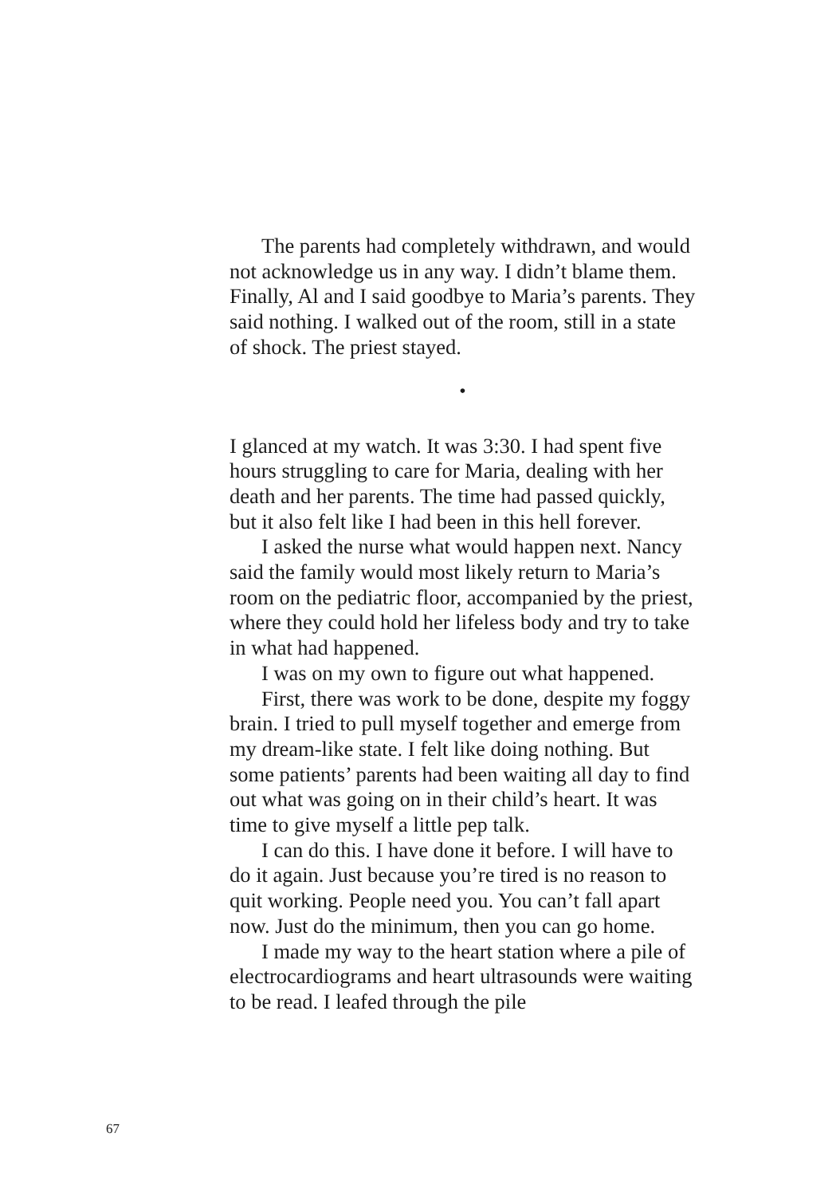The parents had completely withdrawn, and would not acknowledge us in any way. I didn’t blame them. Finally, Al and I said goodbye to Maria’s parents. They said nothing. I walked out of the room, still in a state of shock. The priest stayed.
•
I glanced at my watch. It was 3:30. I had spent five hours struggling to care for Maria, dealing with her death and her parents. The time had passed quickly, but it also felt like I had been in this hell forever.
I asked the nurse what would happen next. Nancy said the family would most likely return to Maria’s room on the pediatric floor, accompanied by the priest, where they could hold her lifeless body and try to take in what had happened.
I was on my own to figure out what happened.
First, there was work to be done, despite my foggy brain. I tried to pull myself together and emerge from my dream-like state. I felt like doing nothing. But some patients’ parents had been waiting all day to find out what was going on in their child’s heart. It was time to give myself a little pep talk.
I can do this. I have done it before. I will have to do it again. Just because you’re tired is no reason to quit working. People need you. You can’t fall apart now. Just do the minimum, then you can go home.
I made my way to the heart station where a pile of electrocardiograms and heart ultrasounds were waiting to be read. I leafed through the pile
67